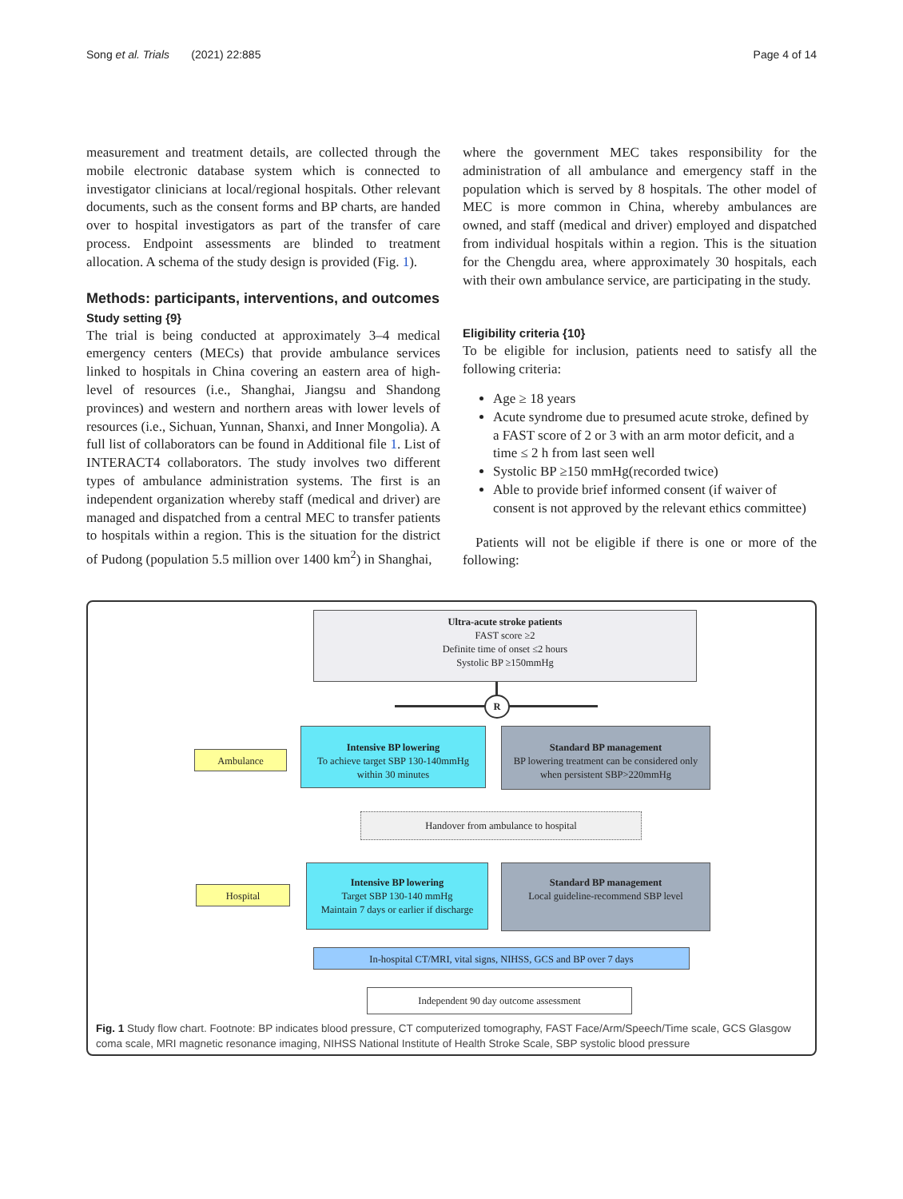Song et al. Trials (2021) 22:885 Page 4 of 14
measurement and treatment details, are collected through the mobile electronic database system which is connected to investigator clinicians at local/regional hospitals. Other relevant documents, such as the consent forms and BP charts, are handed over to hospital investigators as part of the transfer of care process. Endpoint assessments are blinded to treatment allocation. A schema of the study design is provided (Fig. 1).
Methods: participants, interventions, and outcomes
Study setting {9}
The trial is being conducted at approximately 3–4 medical emergency centers (MECs) that provide ambulance services linked to hospitals in China covering an eastern area of high-level of resources (i.e., Shanghai, Jiangsu and Shandong provinces) and western and northern areas with lower levels of resources (i.e., Sichuan, Yunnan, Shanxi, and Inner Mongolia). A full list of collaborators can be found in Additional file 1. List of INTERACT4 collaborators. The study involves two different types of ambulance administration systems. The first is an independent organization whereby staff (medical and driver) are managed and dispatched from a central MEC to transfer patients to hospitals within a region. This is the situation for the district of Pudong (population 5.5 million over 1400 km<sup>2</sup>) in Shanghai,
where the government MEC takes responsibility for the administration of all ambulance and emergency staff in the population which is served by 8 hospitals. The other model of MEC is more common in China, whereby ambulances are owned, and staff (medical and driver) employed and dispatched from individual hospitals within a region. This is the situation for the Chengdu area, where approximately 30 hospitals, each with their own ambulance service, are participating in the study.
Eligibility criteria {10}
To be eligible for inclusion, patients need to satisfy all the following criteria:
Age ≥ 18 years
Acute syndrome due to presumed acute stroke, defined by a FAST score of 2 or 3 with an arm motor deficit, and a time ≤ 2 h from last seen well
Systolic BP ≥150 mmHg(recorded twice)
Able to provide brief informed consent (if waiver of consent is not approved by the relevant ethics committee)
Patients will not be eligible if there is one or more of the following:
Ultra-acute stroke patients
FAST score ≥2
Definite time of onset ≤2 hours
Systolic BP ≥150mmHg
R
Ambulance
Intensive BP lowering
To achieve target SBP 130-140mmHg
within 30 minutes
Standard BP management
BP lowering treatment can be considered only
when persistent SBP>220mmHg
Handover from ambulance to hospital
Hospital
Intensive BP lowering
Target SBP 130-140 mmHg
Maintain 7 days or earlier if discharge
Standard BP management
Local guideline-recommend SBP level
In-hospital CT/MRI, vital signs, NIHSS, GCS and BP over 7 days
Independent 90 day outcome assessment
Fig. 1 Study flow chart. Footnote: BP indicates blood pressure, CT computerized tomography, FAST Face/Arm/Speech/Time scale, GCS Glasgow coma scale, MRI magnetic resonance imaging, NIHSS National Institute of Health Stroke Scale, SBP systolic blood pressure